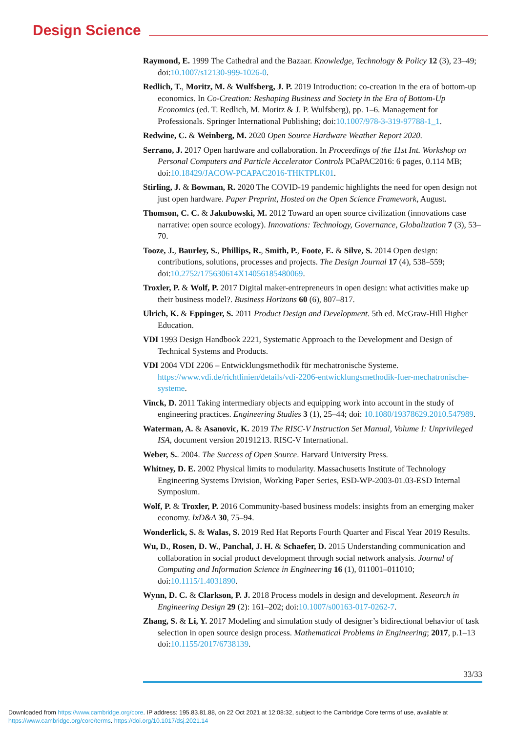Design Science
Raymond, E. 1999 The Cathedral and the Bazaar. Knowledge, Technology & Policy 12 (3), 23–49; doi:10.1007/s12130-999-1026-0.
Redlich, T., Moritz, M. & Wulfsberg, J. P. 2019 Introduction: co-creation in the era of bottom-up economics. In Co-Creation: Reshaping Business and Society in the Era of Bottom-Up Economics (ed. T. Redlich, M. Moritz & J. P. Wulfsberg), pp. 1–6. Management for Professionals. Springer International Publishing; doi:10.1007/978-3-319-97788-1_1.
Redwine, C. & Weinberg, M. 2020 Open Source Hardware Weather Report 2020.
Serrano, J. 2017 Open hardware and collaboration. In Proceedings of the 11st Int. Workshop on Personal Computers and Particle Accelerator Controls PCaPAC2016: 6 pages, 0.114 MB; doi:10.18429/JACOW-PCAPAC2016-THKTPLK01.
Stirling, J. & Bowman, R. 2020 The COVID-19 pandemic highlights the need for open design not just open hardware. Paper Preprint, Hosted on the Open Science Framework, August.
Thomson, C. C. & Jakubowski, M. 2012 Toward an open source civilization (innovations case narrative: open source ecology). Innovations: Technology, Governance, Globalization 7 (3), 53–70.
Tooze, J., Baurley, S., Phillips, R., Smith, P., Foote, E. & Silve, S. 2014 Open design: contributions, solutions, processes and projects. The Design Journal 17 (4), 538–559; doi:10.2752/175630614X14056185480069.
Troxler, P. & Wolf, P. 2017 Digital maker-entrepreneurs in open design: what activities make up their business model?. Business Horizons 60 (6), 807–817.
Ulrich, K. & Eppinger, S. 2011 Product Design and Development. 5th ed. McGraw-Hill Higher Education.
VDI 1993 Design Handbook 2221, Systematic Approach to the Development and Design of Technical Systems and Products.
VDI 2004 VDI 2206 – Entwicklungsmethodik für mechatronische Systeme. https://www.vdi.de/richtlinien/details/vdi-2206-entwicklungsmethodik-fuer-mechatronische-systeme.
Vinck, D. 2011 Taking intermediary objects and equipping work into account in the study of engineering practices. Engineering Studies 3 (1), 25–44; doi: 10.1080/19378629.2010.547989.
Waterman, A. & Asanovic, K. 2019 The RISC-V Instruction Set Manual, Volume I: Unprivileged ISA, document version 20191213. RISC-V International.
Weber, S.. 2004. The Success of Open Source. Harvard University Press.
Whitney, D. E. 2002 Physical limits to modularity. Massachusetts Institute of Technology Engineering Systems Division, Working Paper Series, ESD-WP-2003-01.03-ESD Internal Symposium.
Wolf, P. & Troxler, P. 2016 Community-based business models: insights from an emerging maker economy. IxD&A 30, 75–94.
Wonderlick, S. & Walas, S. 2019 Red Hat Reports Fourth Quarter and Fiscal Year 2019 Results.
Wu, D., Rosen, D. W., Panchal, J. H. & Schaefer, D. 2015 Understanding communication and collaboration in social product development through social network analysis. Journal of Computing and Information Science in Engineering 16 (1), 011001–011010; doi:10.1115/1.4031890.
Wynn, D. C. & Clarkson, P. J. 2018 Process models in design and development. Research in Engineering Design 29 (2): 161–202; doi:10.1007/s00163-017-0262-7.
Zhang, S. & Li, Y. 2017 Modeling and simulation study of designer’s bidirectional behavior of task selection in open source design process. Mathematical Problems in Engineering; 2017, p.1–13 doi:10.1155/2017/6738139.
33/33
Downloaded from https://www.cambridge.org/core. IP address: 195.83.81.88, on 22 Oct 2021 at 12:08:32, subject to the Cambridge Core terms of use, available at
https://www.cambridge.org/core/terms. https://doi.org/10.1017/dsj.2021.14